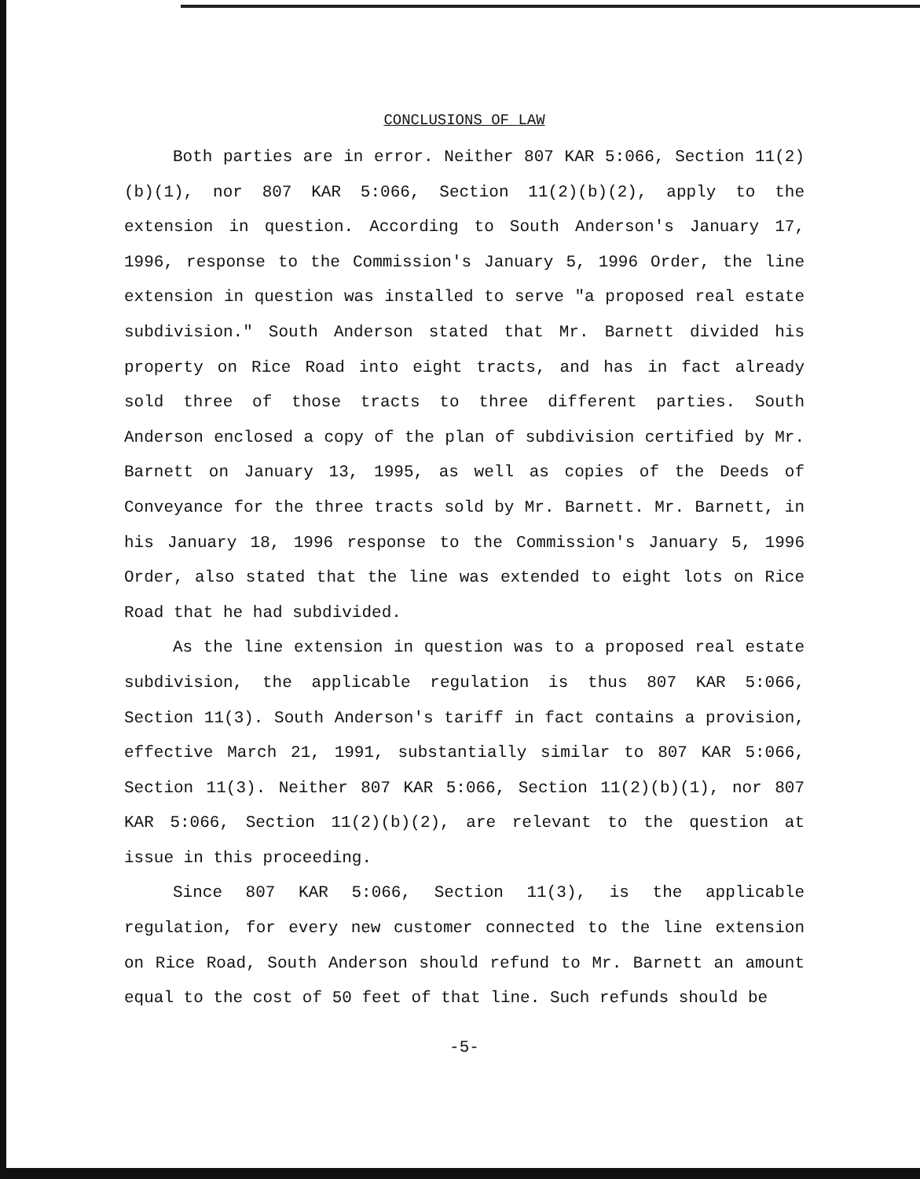CONCLUSIONS OF LAW
Both parties are in error. Neither 807 KAR 5:066, Section 11(2)(b)(1), nor 807 KAR 5:066, Section 11(2)(b)(2), apply to the extension in question. According to South Anderson's January 17, 1996, response to the Commission's January 5, 1996 Order, the line extension in question was installed to serve "a proposed real estate subdivision." South Anderson stated that Mr. Barnett divided his property on Rice Road into eight tracts, and has in fact already sold three of those tracts to three different parties. South Anderson enclosed a copy of the plan of subdivision certified by Mr. Barnett on January 13, 1995, as well as copies of the Deeds of Conveyance for the three tracts sold by Mr. Barnett. Mr. Barnett, in his January 18, 1996 response to the Commission's January 5, 1996 Order, also stated that the line was extended to eight lots on Rice Road that he had subdivided.
As the line extension in question was to a proposed real estate subdivision, the applicable regulation is thus 807 KAR 5:066, Section 11(3). South Anderson's tariff in fact contains a provision, effective March 21, 1991, substantially similar to 807 KAR 5:066, Section 11(3). Neither 807 KAR 5:066, Section 11(2)(b)(1), nor 807 KAR 5:066, Section 11(2)(b)(2), are relevant to the question at issue in this proceeding.
Since 807 KAR 5:066, Section 11(3), is the applicable regulation, for every new customer connected to the line extension on Rice Road, South Anderson should refund to Mr. Barnett an amount equal to the cost of 50 feet of that line. Such refunds should be
-5-